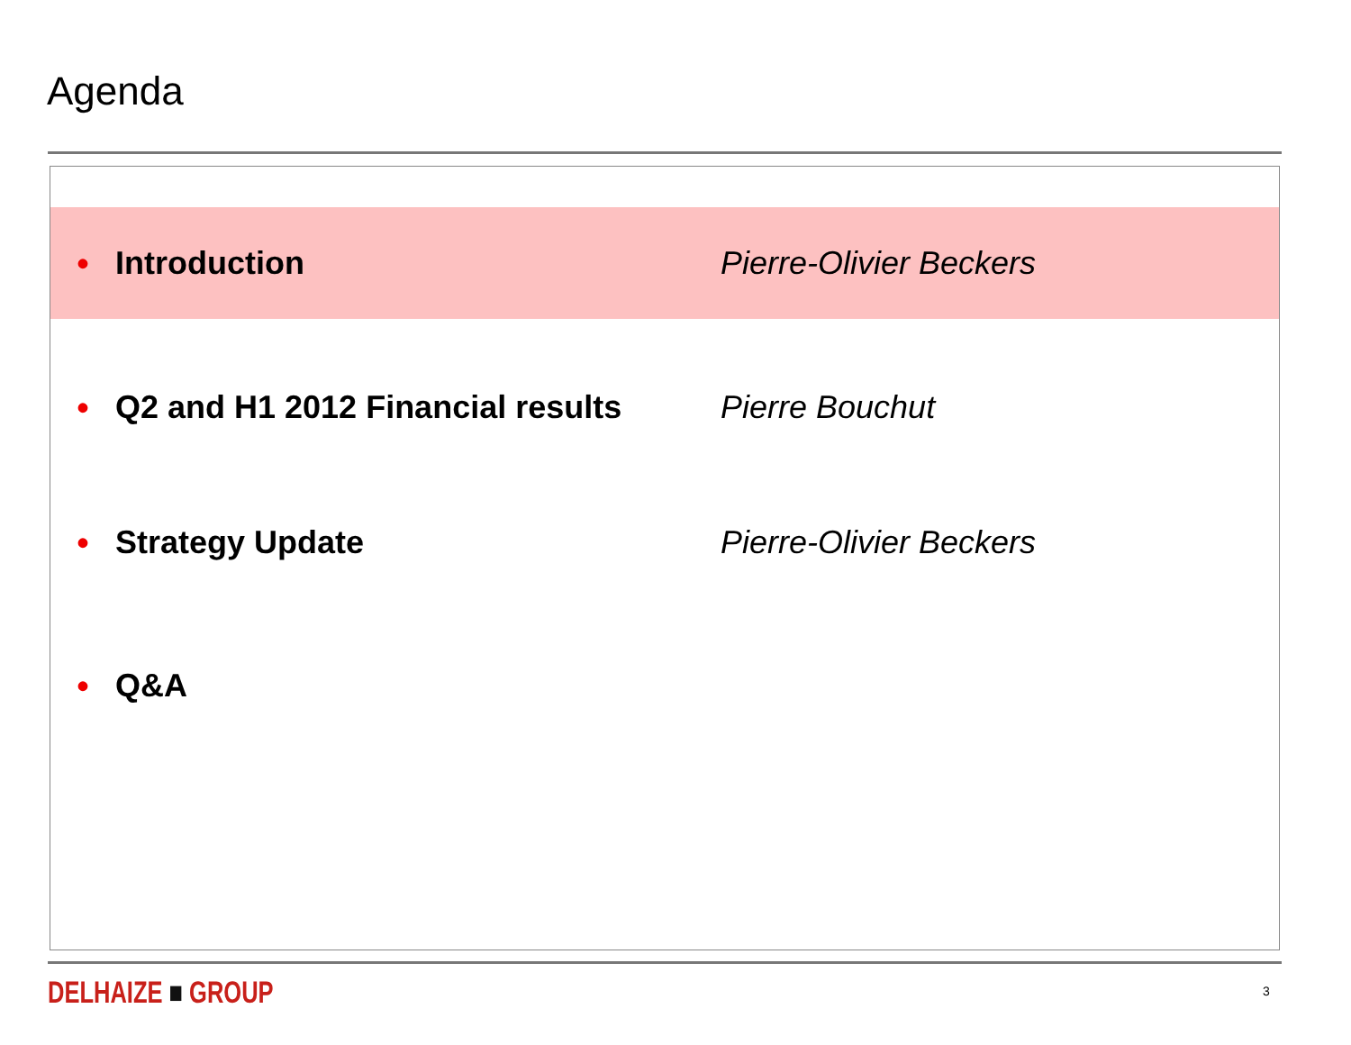Agenda
• Introduction Pierre-Olivier Beckers
• Q2 and H1 2012 Financial results Pierre Bouchut
• Strategy Update Pierre-Olivier Beckers
• Q&A
DELHAIZE ■ GROUP 3